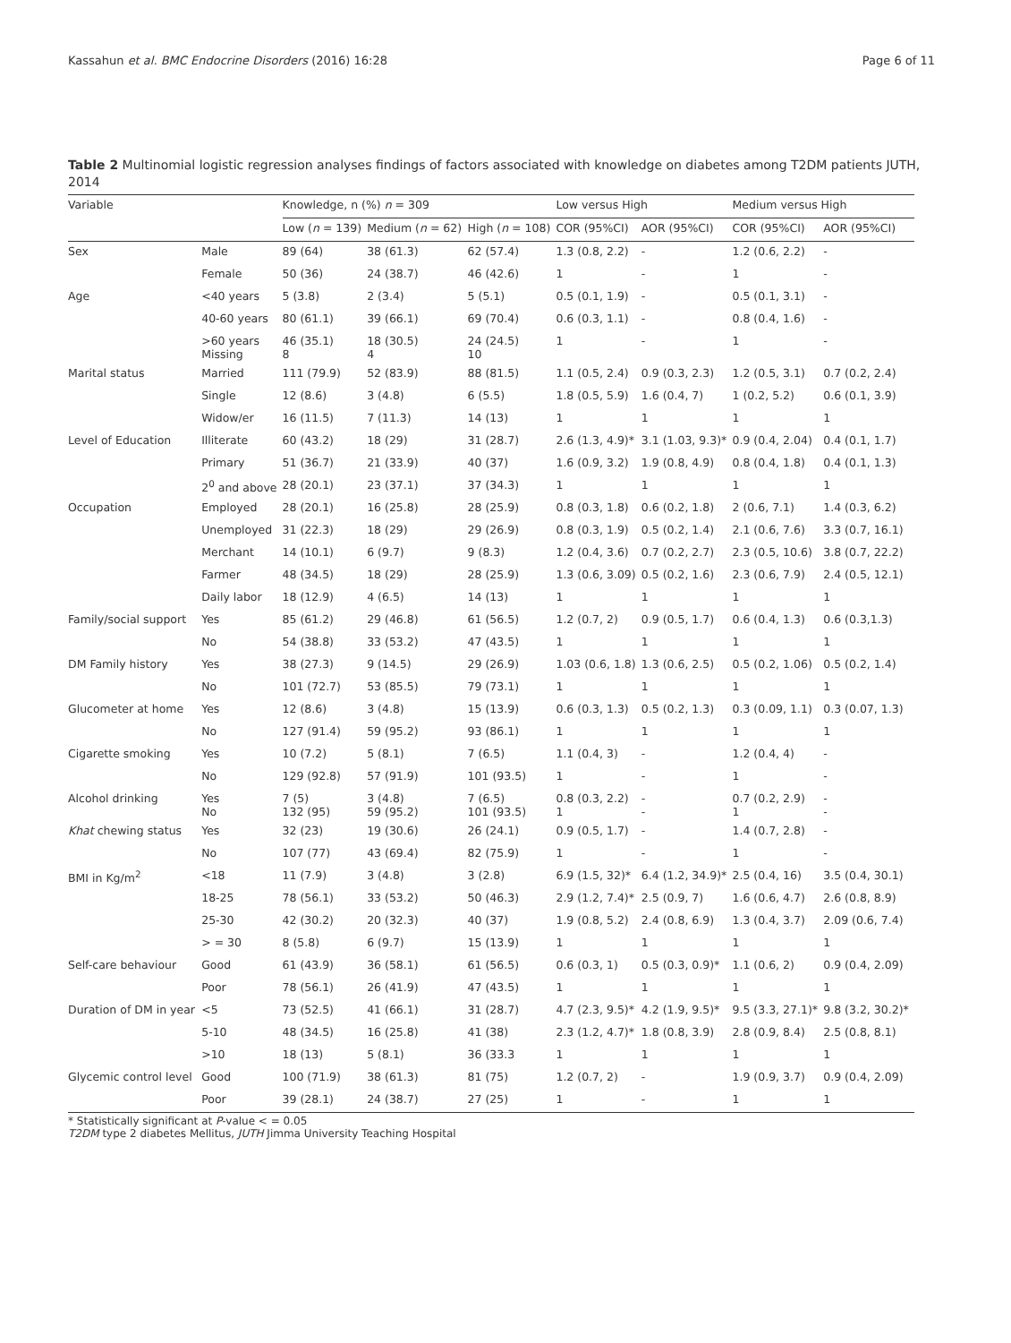Kassahun et al. BMC Endocrine Disorders (2016) 16:28 Page 6 of 11
Table 2 Multinomial logistic regression analyses findings of factors associated with knowledge on diabetes among T2DM patients JUTH, 2014
| Variable | | Knowledge, n (%) n = 309 | | | Low versus High | | Medium versus High | |
| --- | --- | --- | --- | --- | --- | --- | --- | --- |
| | | Low ( n = 139) | Medium ( n = 62) | High ( n = 108) | COR (95%CI) | AOR (95%CI) | COR (95%CI) | AOR (95%CI) |
| Sex | Male | 89 (64) | 38 (61.3) | 62 (57.4) | 1.3 (0.8, 2.2) | - | 1.2 (0.6, 2.2) | - |
| | Female | 50 (36) | 24 (38.7) | 46 (42.6) | 1 | - | 1 | - |
| Age | <40 years | 5 (3.8) | 2 (3.4) | 5 (5.1) | 0.5 (0.1, 1.9) | - | 0.5 (0.1, 3.1) | - |
| | 40-60 years | 80 (61.1) | 39 (66.1) | 69 (70.4) | 0.6 (0.3, 1.1) | - | 0.8 (0.4, 1.6) | - |
| | >60 years Missing | 46 (35.1) 8 | 18 (30.5) 4 | 24 (24.5) 10 | 1 | - | 1 | - |
| Marital status | Married | 111 (79.9) | 52 (83.9) | 88 (81.5) | 1.1 (0.5, 2.4) | 0.9 (0.3, 2.3) | 1.2 (0.5, 3.1) | 0.7 (0.2, 2.4) |
| | Single | 12 (8.6) | 3 (4.8) | 6 (5.5) | 1.8 (0.5, 5.9) | 1.6 (0.4, 7) | 1 (0.2, 5.2) | 0.6 (0.1, 3.9) |
| | Widow/er | 16 (11.5) | 7 (11.3) | 14 (13) | 1 | 1 | 1 | 1 |
| Level of Education | Illiterate | 60 (43.2) | 18 (29) | 31 (28.7) | 2.6 (1.3, 4.9)* | 3.1 (1.03, 9.3)* | 0.9 (0.4, 2.04) | 0.4 (0.1, 1.7) |
| | Primary | 51 (36.7) | 21 (33.9) | 40 (37) | 1.6 (0.9, 3.2) | 1.9 (0.8, 4.9) | 0.8 (0.4, 1.8) | 0.4 (0.1, 1.3) |
| | 2<sup>0</sup> and above | 28 (20.1) | 23 (37.1) | 37 (34.3) | 1 | 1 | 1 | 1 |
| Occupation | Employed | 28 (20.1) | 16 (25.8) | 28 (25.9) | 0.8 (0.3, 1.8) | 0.6 (0.2, 1.8) | 2 (0.6, 7.1) | 1.4 (0.3, 6.2) |
| | Unemployed | 31 (22.3) | 18 (29) | 29 (26.9) | 0.8 (0.3, 1.9) | 0.5 (0.2, 1.4) | 2.1 (0.6, 7.6) | 3.3 (0.7, 16.1) |
| | Merchant | 14 (10.1) | 6 (9.7) | 9 (8.3) | 1.2 (0.4, 3.6) | 0.7 (0.2, 2.7) | 2.3 (0.5, 10.6) | 3.8 (0.7, 22.2) |
| | Farmer | 48 (34.5) | 18 (29) | 28 (25.9) | 1.3 (0.6, 3.09) | 0.5 (0.2, 1.6) | 2.3 (0.6, 7.9) | 2.4 (0.5, 12.1) |
| | Daily labor | 18 (12.9) | 4 (6.5) | 14 (13) | 1 | 1 | 1 | 1 |
| Family/social support | Yes | 85 (61.2) | 29 (46.8) | 61 (56.5) | 1.2 (0.7, 2) | 0.9 (0.5, 1.7) | 0.6 (0.4, 1.3) | 0.6 (0.3,1.3) |
| | No | 54 (38.8) | 33 (53.2) | 47 (43.5) | 1 | 1 | 1 | 1 |
| DM Family history | Yes | 38 (27.3) | 9 (14.5) | 29 (26.9) | 1.03 (0.6, 1.8) | 1.3 (0.6, 2.5) | 0.5 (0.2, 1.06) | 0.5 (0.2, 1.4) |
| | No | 101 (72.7) | 53 (85.5) | 79 (73.1) | 1 | 1 | 1 | 1 |
| Glucometer at home | Yes | 12 (8.6) | 3 (4.8) | 15 (13.9) | 0.6 (0.3, 1.3) | 0.5 (0.2, 1.3) | 0.3 (0.09, 1.1) | 0.3 (0.07, 1.3) |
| | No | 127 (91.4) | 59 (95.2) | 93 (86.1) | 1 | 1 | 1 | 1 |
| Cigarette smoking | Yes | 10 (7.2) | 5 (8.1) | 7 (6.5) | 1.1 (0.4, 3) | - | 1.2 (0.4, 4) | - |
| | No | 129 (92.8) | 57 (91.9) | 101 (93.5) | 1 | - | 1 | - |
| Alcohol drinking | Yes No | 7 (5) 132 (95) | 3 (4.8) 59 (95.2) | 7 (6.5) 101 (93.5) | 0.8 (0.3, 2.2) 1 | - - | 0.7 (0.2, 2.9) 1 | - - |
| Khat chewing status | Yes | 32 (23) | 19 (30.6) | 26 (24.1) | 0.9 (0.5, 1.7) | - | 1.4 (0.7, 2.8) | - |
| | No | 107 (77) | 43 (69.4) | 82 (75.9) | 1 | - | 1 | - |
| BMI in Kg/m<sup>2</sup> | <18 | 11 (7.9) | 3 (4.8) | 3 (2.8) | 6.9 (1.5, 32)* | 6.4 (1.2, 34.9)* | 2.5 (0.4, 16) | 3.5 (0.4, 30.1) |
| | 18-25 | 78 (56.1) | 33 (53.2) | 50 (46.3) | 2.9 (1.2, 7.4)* | 2.5 (0.9, 7) | 1.6 (0.6, 4.7) | 2.6 (0.8, 8.9) |
| | 25-30 | 42 (30.2) | 20 (32.3) | 40 (37) | 1.9 (0.8, 5.2) | 2.4 (0.8, 6.9) | 1.3 (0.4, 3.7) | 2.09 (0.6, 7.4) |
| | > = 30 | 8 (5.8) | 6 (9.7) | 15 (13.9) | 1 | 1 | 1 | 1 |
| Self-care behaviour | Good | 61 (43.9) | 36 (58.1) | 61 (56.5) | 0.6 (0.3, 1) | 0.5 (0.3, 0.9)* | 1.1 (0.6, 2) | 0.9 (0.4, 2.09) |
| | Poor | 78 (56.1) | 26 (41.9) | 47 (43.5) | 1 | 1 | 1 | 1 |
| Duration of DM in year | <5 | 73 (52.5) | 41 (66.1) | 31 (28.7) | 4.7 (2.3, 9.5)* | 4.2 (1.9, 9.5)* | 9.5 (3.3, 27.1)* | 9.8 (3.2, 30.2)* |
| | 5-10 | 48 (34.5) | 16 (25.8) | 41 (38) | 2.3 (1.2, 4.7)* | 1.8 (0.8, 3.9) | 2.8 (0.9, 8.4) | 2.5 (0.8, 8.1) |
| | >10 | 18 (13) | 5 (8.1) | 36 (33.3 | 1 | 1 | 1 | 1 |
| Glycemic control level | Good | 100 (71.9) | 38 (61.3) | 81 (75) | 1.2 (0.7, 2) | - | 1.9 (0.9, 3.7) | 0.9 (0.4, 2.09) |
| | Poor | 39 (28.1) | 24 (38.7) | 27 (25) | 1 | - | 1 | 1 |
* Statistically significant at P-value < = 0.05
T2DM type 2 diabetes Mellitus, JUTH Jimma University Teaching Hospital